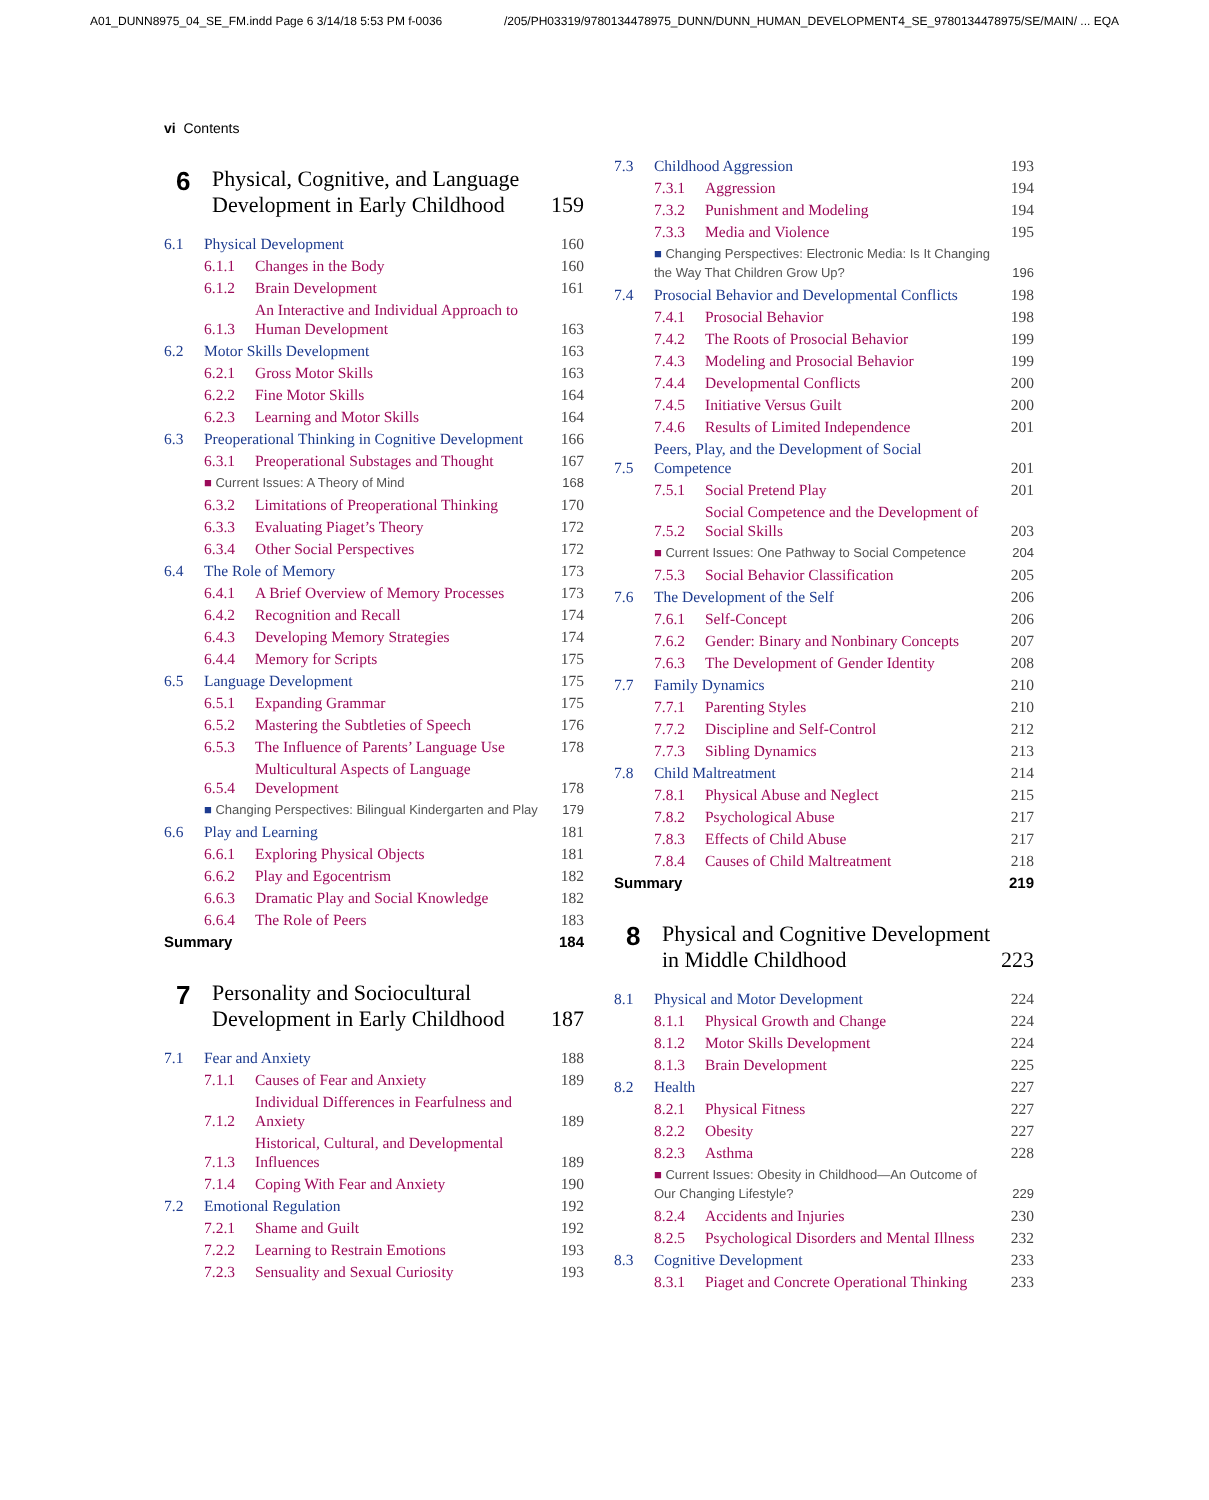A01_DUNN8975_04_SE_FM.indd Page 6 3/14/18 5:53 PM f-0036 /205/PH03319/9780134478975_DUNN/DUNN_HUMAN_DEVELOPMENT4_SE_9780134478975/SE/MAIN/ ... EQA
vi Contents
6 Physical, Cognitive, and Language Development in Early Childhood 159
6.1 Physical Development 160
6.1.1 Changes in the Body 160
6.1.2 Brain Development 161
6.1.3 An Interactive and Individual Approach to Human Development 163
6.2 Motor Skills Development 163
6.2.1 Gross Motor Skills 163
6.2.2 Fine Motor Skills 164
6.2.3 Learning and Motor Skills 164
6.3 Preoperational Thinking in Cognitive Development 166
6.3.1 Preoperational Substages and Thought 167
■ Current Issues: A Theory of Mind 168
6.3.2 Limitations of Preoperational Thinking 170
6.3.3 Evaluating Piaget’s Theory 172
6.3.4 Other Social Perspectives 172
6.4 The Role of Memory 173
6.4.1 A Brief Overview of Memory Processes 173
6.4.2 Recognition and Recall 174
6.4.3 Developing Memory Strategies 174
6.4.4 Memory for Scripts 175
6.5 Language Development 175
6.5.1 Expanding Grammar 175
6.5.2 Mastering the Subtleties of Speech 176
6.5.3 The Influence of Parents’ Language Use 178
6.5.4 Multicultural Aspects of Language Development 178
■ Changing Perspectives: Bilingual Kindergarten and Play 179
6.6 Play and Learning 181
6.6.1 Exploring Physical Objects 181
6.6.2 Play and Egocentrism 182
6.6.3 Dramatic Play and Social Knowledge 182
6.6.4 The Role of Peers 183
Summary 184
7 Personality and Sociocultural Development in Early Childhood 187
7.1 Fear and Anxiety 188
7.1.1 Causes of Fear and Anxiety 189
7.1.2 Individual Differences in Fearfulness and Anxiety 189
7.1.3 Historical, Cultural, and Developmental Influences 189
7.1.4 Coping With Fear and Anxiety 190
7.2 Emotional Regulation 192
7.2.1 Shame and Guilt 192
7.2.2 Learning to Restrain Emotions 193
7.2.3 Sensuality and Sexual Curiosity 193
7.3 Childhood Aggression 193
7.3.1 Aggression 194
7.3.2 Punishment and Modeling 194
7.3.3 Media and Violence 195
■ Changing Perspectives: Electronic Media: Is It Changing the Way That Children Grow Up? 196
7.4 Prosocial Behavior and Developmental Conflicts 198
7.4.1 Prosocial Behavior 198
7.4.2 The Roots of Prosocial Behavior 199
7.4.3 Modeling and Prosocial Behavior 199
7.4.4 Developmental Conflicts 200
7.4.5 Initiative Versus Guilt 200
7.4.6 Results of Limited Independence 201
7.5 Peers, Play, and the Development of Social Competence 201
7.5.1 Social Pretend Play 201
7.5.2 Social Competence and the Development of Social Skills 203
■ Current Issues: One Pathway to Social Competence 204
7.5.3 Social Behavior Classification 205
7.6 The Development of the Self 206
7.6.1 Self-Concept 206
7.6.2 Gender: Binary and Nonbinary Concepts 207
7.6.3 The Development of Gender Identity 208
7.7 Family Dynamics 210
7.7.1 Parenting Styles 210
7.7.2 Discipline and Self-Control 212
7.7.3 Sibling Dynamics 213
7.8 Child Maltreatment 214
7.8.1 Physical Abuse and Neglect 215
7.8.2 Psychological Abuse 217
7.8.3 Effects of Child Abuse 217
7.8.4 Causes of Child Maltreatment 218
Summary 219
8 Physical and Cognitive Development in Middle Childhood 223
8.1 Physical and Motor Development 224
8.1.1 Physical Growth and Change 224
8.1.2 Motor Skills Development 224
8.1.3 Brain Development 225
8.2 Health 227
8.2.1 Physical Fitness 227
8.2.2 Obesity 227
8.2.3 Asthma 228
■ Current Issues: Obesity in Childhood—An Outcome of Our Changing Lifestyle? 229
8.2.4 Accidents and Injuries 230
8.2.5 Psychological Disorders and Mental Illness 232
8.3 Cognitive Development 233
8.3.1 Piaget and Concrete Operational Thinking 233